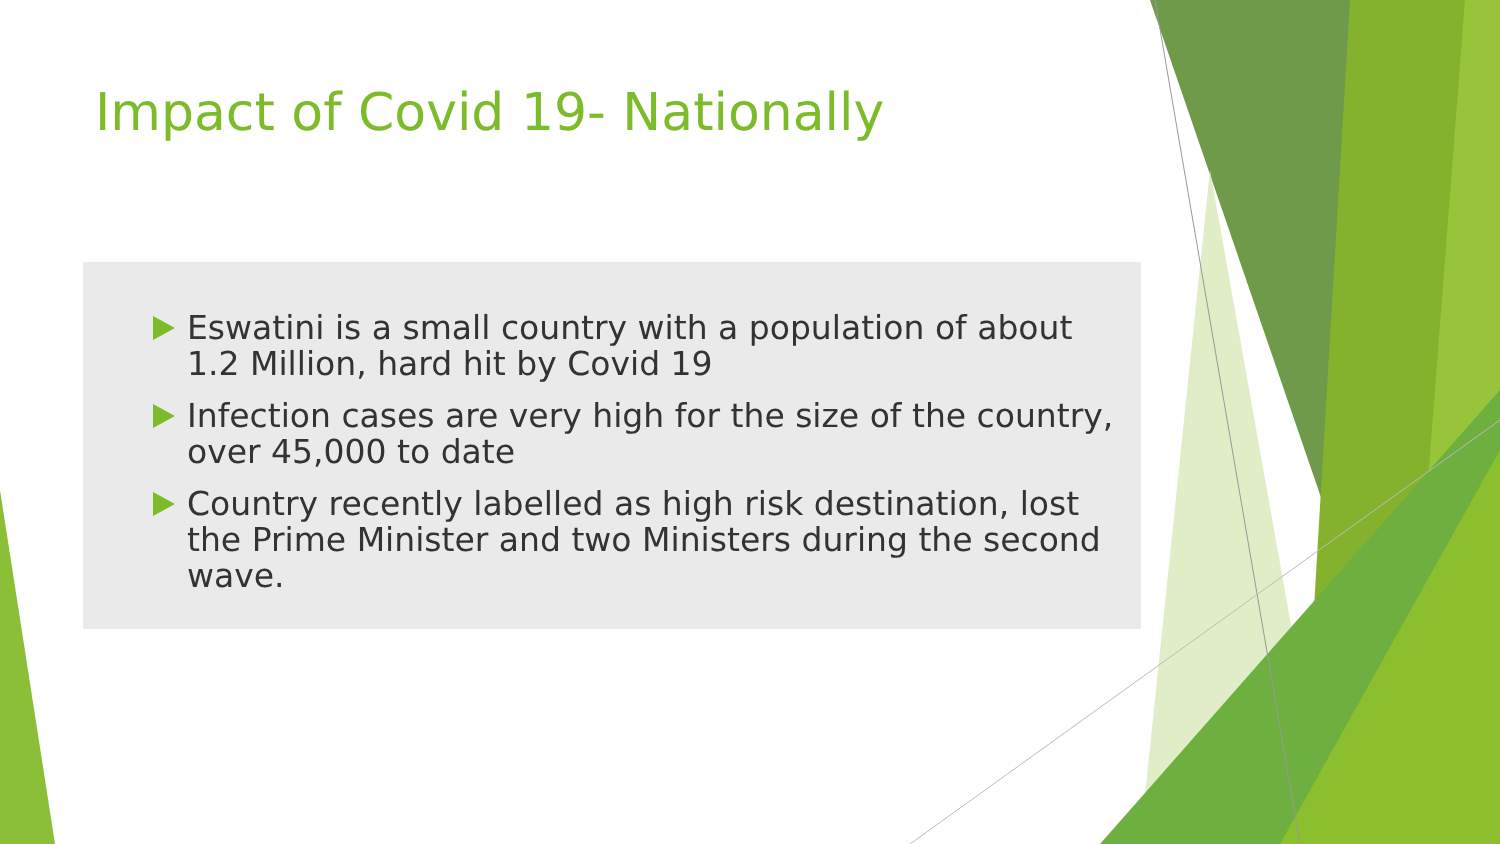Impact of Covid 19- Nationally
Eswatini is a small country with a population of about 1.2 Million, hard hit by Covid 19
Infection cases are very high for the size of the country, over 45,000 to date
Country recently labelled as high risk destination, lost the Prime Minister and two Ministers during the second wave.